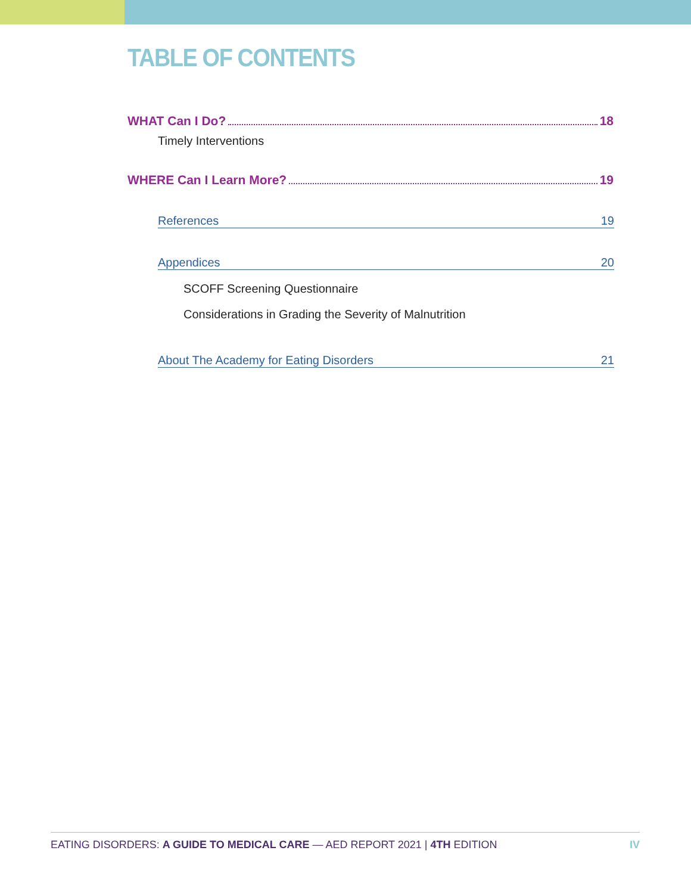TABLE OF CONTENTS
WHAT Can I Do? 18
Timely Interventions
WHERE Can I Learn More? 19
References 19
Appendices 20
SCOFF Screening Questionnaire
Considerations in Grading the Severity of Malnutrition
About The Academy for Eating Disorders 21
EATING DISORDERS: A GUIDE TO MEDICAL CARE — AED REPORT 2021 | 4TH EDITION IV